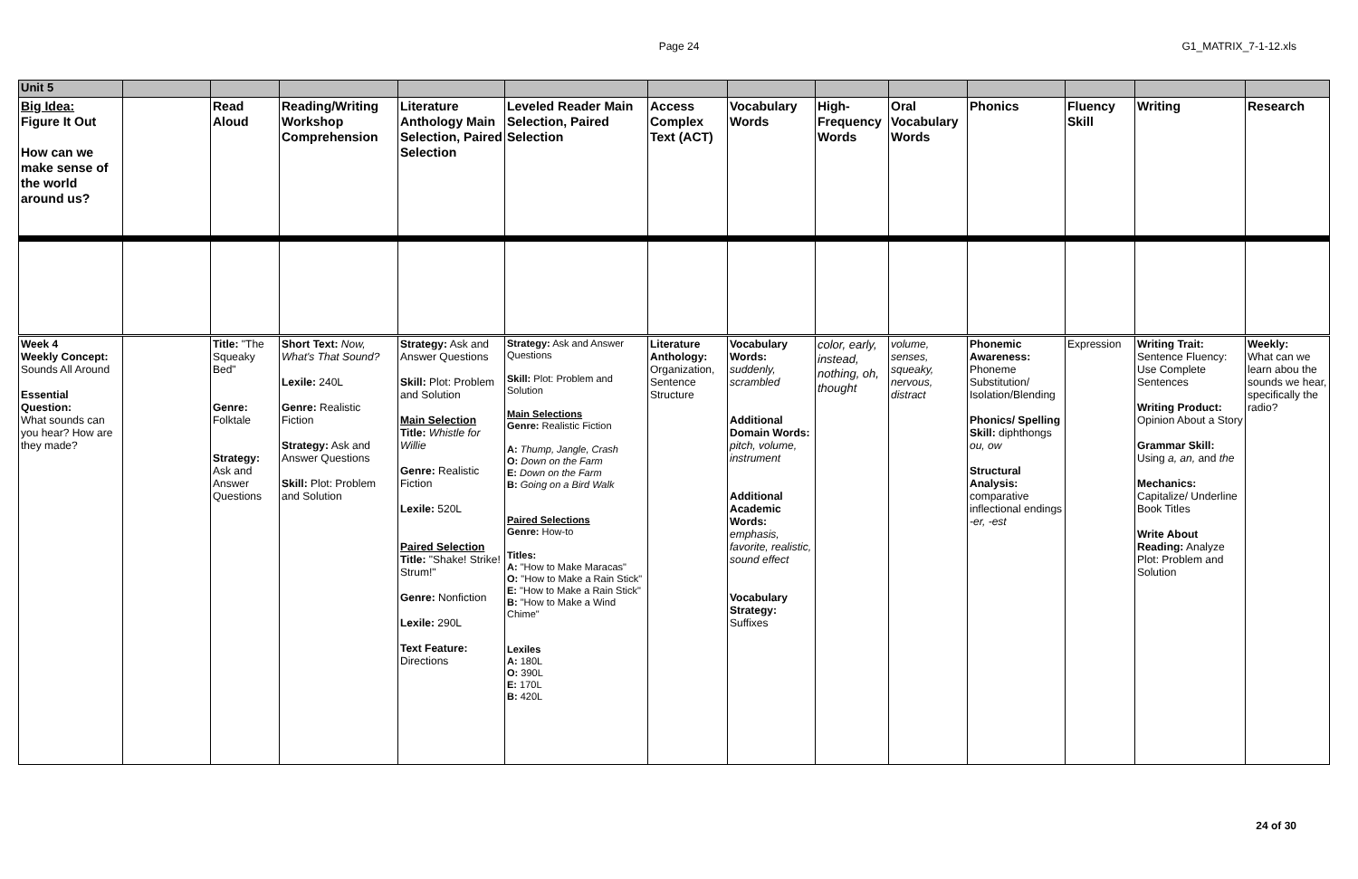Page 24
G1_MATRIX_7-1-12.xls
| Unit 5 | | | | | | | | | | | | | |
| Big Idea: Figure It Out How can we make sense of the world around us? | | Read Aloud | Reading/Writing Workshop Comprehension | Literature Anthology Main Selection, Paired Selection | Leveled Reader Main Selection, Paired Selection | Access Complex Text (ACT) | Vocabulary Words | High-Frequency Words | Oral Vocabulary Words | Phonics | Fluency Skill | Writing | Research |
| Week 4 Weekly Concept: Sounds All Around Essential Question: What sounds can you hear? How are they made? | | Title: "The Squeaky Bed" Genre: Folktale Strategy: Ask and Answer Questions | Short Text: Now, What's That Sound? Lexile: 240L Genre: Realistic Fiction Strategy: Ask and Answer Questions Skill: Plot: Problem and Solution | Strategy: Ask and Answer Questions Skill: Plot: Problem and Solution Main Selection Title: Whistle for Willie Genre: Realistic Fiction Lexile: 520L Paired Selection Title: "Shake! Strike! Strum!" Genre: Nonfiction Lexile: 290L Text Feature: Directions | Strategy: Ask and Answer Questions Skill: Plot: Problem and Solution Main Selections Genre: Realistic Fiction A: Thump, Jangle, Crash O: Down on the Farm E: Down on the Farm B: Going on a Bird Walk Paired Selections Genre: How-to Titles: A: "How to Make Maracas" O: "How to Make a Rain Stick" E: "How to Make a Rain Stick" B: "How to Make a Wind Chime" Lexiles A: 180L O: 390L E: 170L B: 420L | Literature Anthology: Organization, Sentence Structure | Vocabulary Words: suddenly, scrambled Additional Domain Words: pitch, volume, instrument Additional Academic Words: emphasis, favorite, realistic, sound effect Vocabulary Strategy: Suffixes | color, early, instead, nothing, oh, thought | volume, senses, squeaky, nervous, distract | Phonemic Awareness: Phoneme Substitution/ Isolation/Blending Phonics/ Spelling Skill: diphthongs ou, ow Structural Analysis: comparative inflectional endings -er, -est | Expression | Writing Trait: Sentence Fluency: Use Complete Sentences Writing Product: Opinion About a Story Grammar Skill: Using a, an, and the Mechanics: Capitalize/ Underline Book Titles Write About Reading: Analyze Plot: Problem and Solution | Weekly: What can we learn abou the sounds we hear, specifically the radio? |
24 of 30